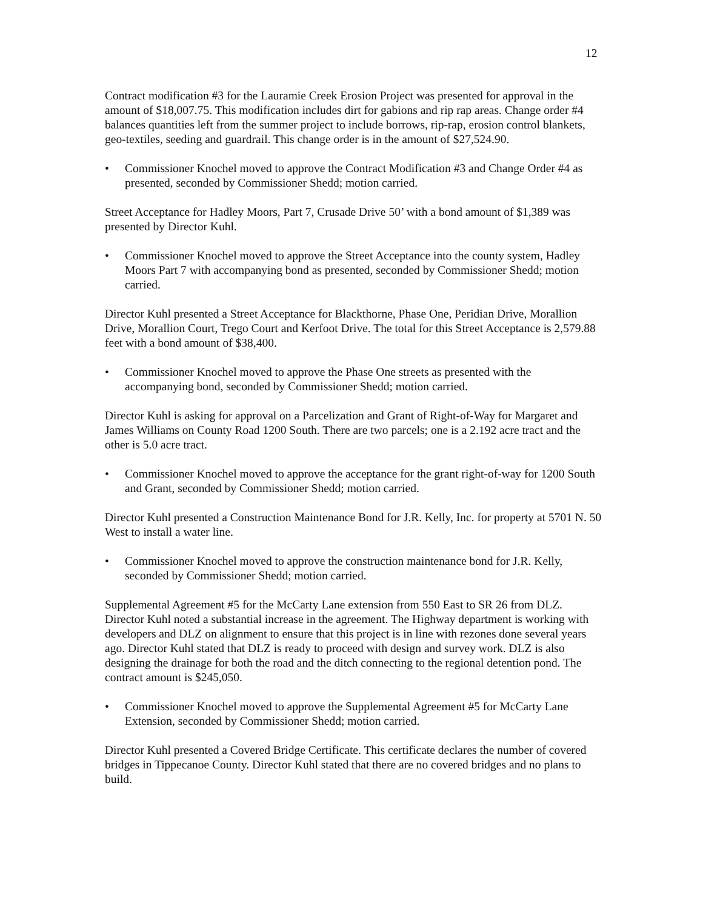12
Contract modification #3 for the Lauramie Creek Erosion Project was presented for approval in the amount of $18,007.75. This modification includes dirt for gabions and rip rap areas. Change order #4 balances quantities left from the summer project to include borrows, rip-rap, erosion control blankets, geo-textiles, seeding and guardrail. This change order is in the amount of $27,524.90.
• Commissioner Knochel moved to approve the Contract Modification #3 and Change Order #4 as presented, seconded by Commissioner Shedd; motion carried.
Street Acceptance for Hadley Moors, Part 7, Crusade Drive 50’ with a bond amount of $1,389 was presented by Director Kuhl.
• Commissioner Knochel moved to approve the Street Acceptance into the county system, Hadley Moors Part 7 with accompanying bond as presented, seconded by Commissioner Shedd; motion carried.
Director Kuhl presented a Street Acceptance for Blackthorne, Phase One, Peridian Drive, Morallion Drive, Morallion Court, Trego Court and Kerfoot Drive. The total for this Street Acceptance is 2,579.88 feet with a bond amount of $38,400.
• Commissioner Knochel moved to approve the Phase One streets as presented with the accompanying bond, seconded by Commissioner Shedd; motion carried.
Director Kuhl is asking for approval on a Parcelization and Grant of Right-of-Way for Margaret and James Williams on County Road 1200 South. There are two parcels; one is a 2.192 acre tract and the other is 5.0 acre tract.
• Commissioner Knochel moved to approve the acceptance for the grant right-of-way for 1200 South and Grant, seconded by Commissioner Shedd; motion carried.
Director Kuhl presented a Construction Maintenance Bond for J.R. Kelly, Inc. for property at 5701 N. 50 West to install a water line.
• Commissioner Knochel moved to approve the construction maintenance bond for J.R. Kelly, seconded by Commissioner Shedd; motion carried.
Supplemental Agreement #5 for the McCarty Lane extension from 550 East to SR 26 from DLZ. Director Kuhl noted a substantial increase in the agreement. The Highway department is working with developers and DLZ on alignment to ensure that this project is in line with rezones done several years ago. Director Kuhl stated that DLZ is ready to proceed with design and survey work. DLZ is also designing the drainage for both the road and the ditch connecting to the regional detention pond. The contract amount is $245,050.
• Commissioner Knochel moved to approve the Supplemental Agreement #5 for McCarty Lane Extension, seconded by Commissioner Shedd; motion carried.
Director Kuhl presented a Covered Bridge Certificate. This certificate declares the number of covered bridges in Tippecanoe County. Director Kuhl stated that there are no covered bridges and no plans to build.